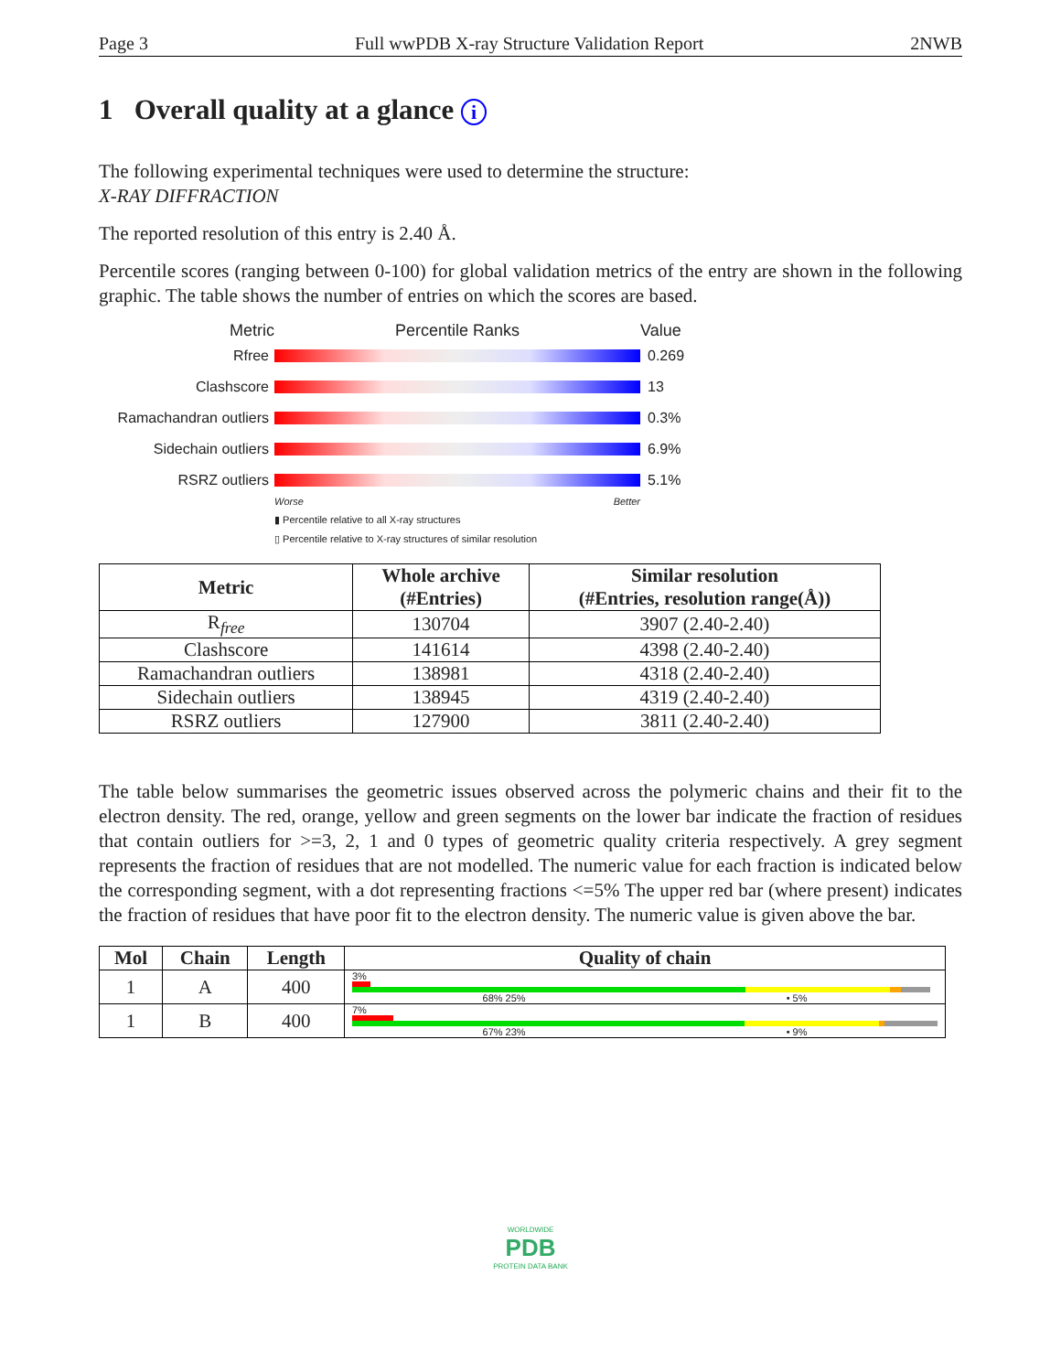Page 3 Full wwPDB X-ray Structure Validation Report 2NWB
1 Overall quality at a glance i
The following experimental techniques were used to determine the structure:
X-RAY DIFFRACTION
The reported resolution of this entry is 2.40 Å.
Percentile scores (ranging between 0-100) for global validation metrics of the entry are shown in the following graphic. The table shows the number of entries on which the scores are based.
Metric Percentile Ranks Value
Rfree 0.269
Clashscore 13
Ramachandran outliers
0.3%
Sidechain outliers 6.9%
RSRZ outliers 5.1%
Worse Better
▮ Percentile relative to all X-ray structures
▯ Percentile relative to X-ray structures of similar resolution
| Metric | Whole archive (#Entries) | Similar resolution (#Entries, resolution range(Å)) |
| --- | --- | --- |
| R<sub>free</sub> | 130704 | 3907 (2.40-2.40) |
| Clashscore | 141614 | 4398 (2.40-2.40) |
| Ramachandran outliers | 138981 | 4318 (2.40-2.40) |
| Sidechain outliers | 138945 | 4319 (2.40-2.40) |
| RSRZ outliers | 127900 | 3811 (2.40-2.40) |
The table below summarises the geometric issues observed across the polymeric chains and their fit to the electron density. The red, orange, yellow and green segments on the lower bar indicate the fraction of residues that contain outliers for >=3, 2, 1 and 0 types of geometric quality criteria respectively. A grey segment represents the fraction of residues that are not modelled. The numeric value for each fraction is indicated below the corresponding segment, with a dot representing fractions <=5% The upper red bar (where present) indicates the fraction of residues that have poor fit to the electron density. The numeric value is given above the bar.
| Mol | Chain | Length | Quality of chain |
| --- | --- | --- | --- |
| 1 | A | 400 | 3% 68% 25% • 5% |
| 1 | B | 400 | 7% 67% 23% • 9% |
WORLDWIDE
PDB
PROTEIN DATA BANK